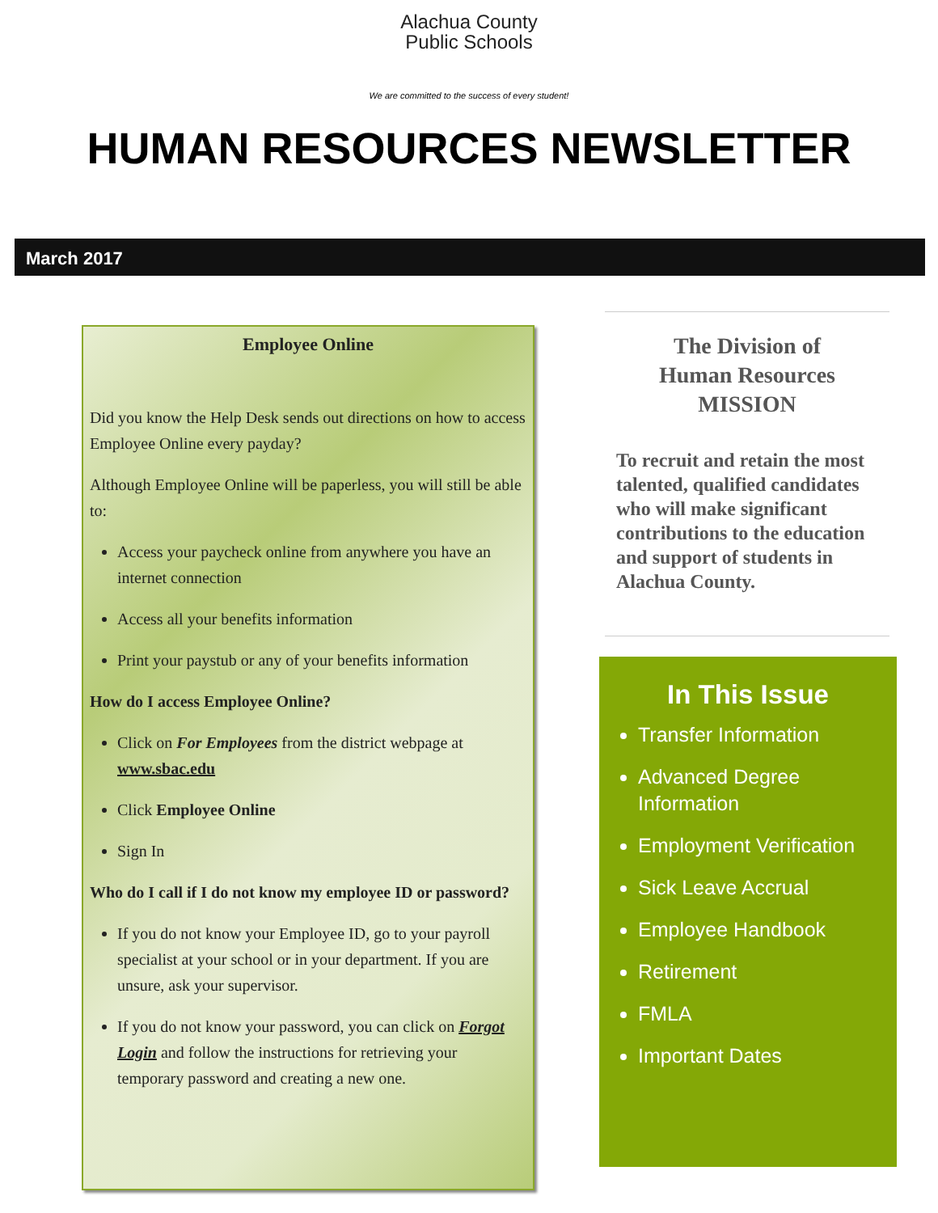Alachua County
Public Schools
We are committed to the success of every student!
HUMAN RESOURCES NEWSLETTER
March 2017
Employee Online
Did you know the Help Desk sends out directions on how to access Employee Online every payday?
Although Employee Online will be paperless, you will still be able to:
Access your paycheck online from anywhere you have an internet connection
Access all your benefits information
Print your paystub or any of your benefits information
How do I access Employee Online?
Click on For Employees from the district webpage at www.sbac.edu
Click Employee Online
Sign In
Who do I call if I do not know my employee ID or password?
If you do not know your Employee ID, go to your payroll specialist at your school or in your department. If you are unsure, ask your supervisor.
If you do not know your password, you can click on Forgot Login and follow the instructions for retrieving your temporary password and creating a new one.
The Division of
Human Resources
MISSION
To recruit and retain the most talented, qualified candidates who will make significant contributions to the education and support of students in Alachua County.
In This Issue
Transfer Information
Advanced Degree Information
Employment Verification
Sick Leave Accrual
Employee Handbook
Retirement
FMLA
Important Dates